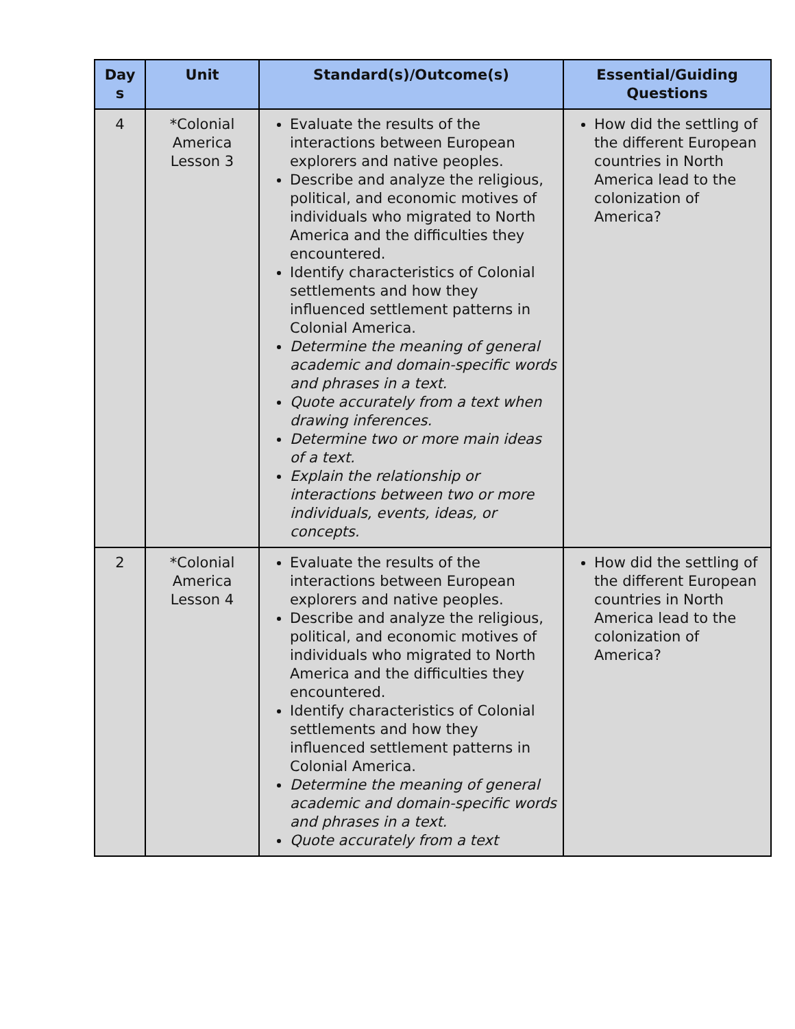| Day s | Unit | Standard(s)/Outcome(s) | Essential/Guiding Questions |
| --- | --- | --- | --- |
| 4 | *Colonial America Lesson 3 | Evaluate the results of the interactions between European explorers and native peoples. Describe and analyze the religious, political, and economic motives of individuals who migrated to North America and the difficulties they encountered. Identify characteristics of Colonial settlements and how they influenced settlement patterns in Colonial America. Determine the meaning of general academic and domain-specific words and phrases in a text. Quote accurately from a text when drawing inferences. Determine two or more main ideas of a text. Explain the relationship or interactions between two or more individuals, events, ideas, or concepts. | How did the settling of the different European countries in North America lead to the colonization of America? |
| 2 | *Colonial America Lesson 4 | Evaluate the results of the interactions between European explorers and native peoples. Describe and analyze the religious, political, and economic motives of individuals who migrated to North America and the difficulties they encountered. Identify characteristics of Colonial settlements and how they influenced settlement patterns in Colonial America. Determine the meaning of general academic and domain-specific words and phrases in a text. Quote accurately from a text | How did the settling of the different European countries in North America lead to the colonization of America? |